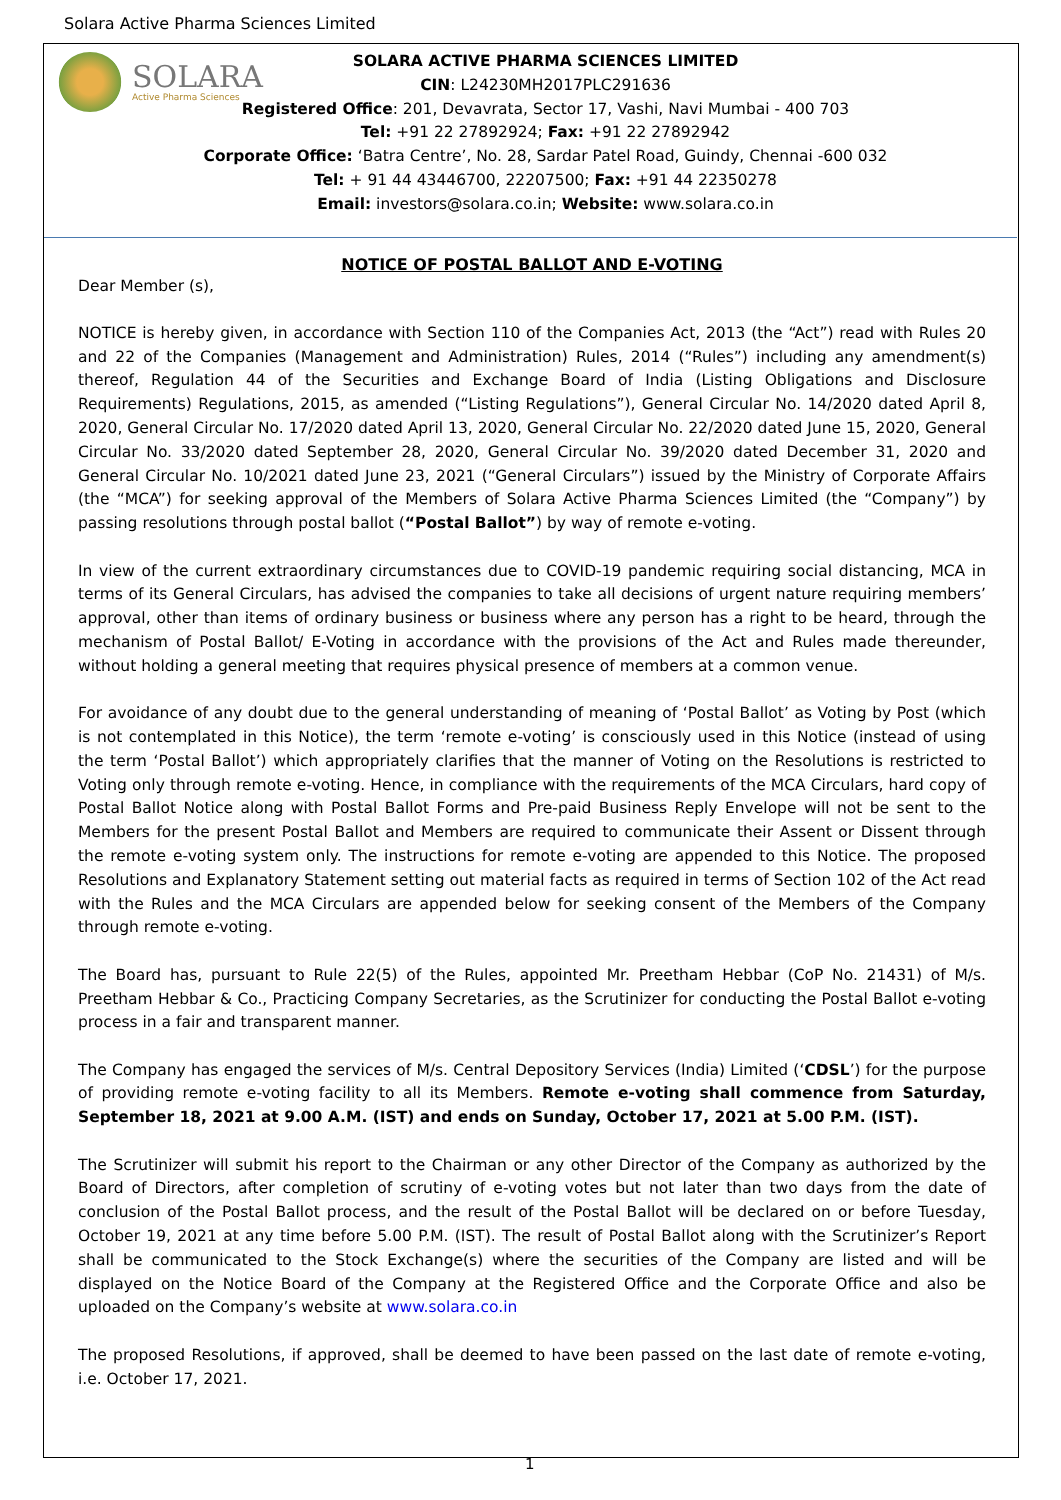Solara Active Pharma Sciences Limited
SOLARA
Active Pharma Sciences
SOLARA ACTIVE PHARMA SCIENCES LIMITED
CIN: L24230MH2017PLC291636
Registered Office: 201, Devavrata, Sector 17, Vashi, Navi Mumbai - 400 703
Tel: +91 22 27892924; Fax: +91 22 27892942
Corporate Office: ‘Batra Centre’, No. 28, Sardar Patel Road, Guindy, Chennai -600 032
Tel: + 91 44 43446700, 22207500; Fax: +91 44 22350278
Email: investors@solara.co.in; Website: www.solara.co.in
NOTICE OF POSTAL BALLOT AND E-VOTING
Dear Member (s),
NOTICE is hereby given, in accordance with Section 110 of the Companies Act, 2013 (the “Act”) read with Rules 20 and 22 of the Companies (Management and Administration) Rules, 2014 (“Rules”) including any amendment(s) thereof, Regulation 44 of the Securities and Exchange Board of India (Listing Obligations and Disclosure Requirements) Regulations, 2015, as amended (“Listing Regulations”), General Circular No. 14/2020 dated April 8, 2020, General Circular No. 17/2020 dated April 13, 2020, General Circular No. 22/2020 dated June 15, 2020, General Circular No. 33/2020 dated September 28, 2020, General Circular No. 39/2020 dated December 31, 2020 and General Circular No. 10/2021 dated June 23, 2021 (“General Circulars”) issued by the Ministry of Corporate Affairs (the “MCA”) for seeking approval of the Members of Solara Active Pharma Sciences Limited (the “Company”) by passing resolutions through postal ballot (“Postal Ballot”) by way of remote e-voting.
In view of the current extraordinary circumstances due to COVID-19 pandemic requiring social distancing, MCA in terms of its General Circulars, has advised the companies to take all decisions of urgent nature requiring members’ approval, other than items of ordinary business or business where any person has a right to be heard, through the mechanism of Postal Ballot/ E-Voting in accordance with the provisions of the Act and Rules made thereunder, without holding a general meeting that requires physical presence of members at a common venue.
For avoidance of any doubt due to the general understanding of meaning of ‘Postal Ballot’ as Voting by Post (which is not contemplated in this Notice), the term ‘remote e-voting’ is consciously used in this Notice (instead of using the term ‘Postal Ballot’) which appropriately clarifies that the manner of Voting on the Resolutions is restricted to Voting only through remote e-voting. Hence, in compliance with the requirements of the MCA Circulars, hard copy of Postal Ballot Notice along with Postal Ballot Forms and Pre-paid Business Reply Envelope will not be sent to the Members for the present Postal Ballot and Members are required to communicate their Assent or Dissent through the remote e-voting system only. The instructions for remote e-voting are appended to this Notice. The proposed Resolutions and Explanatory Statement setting out material facts as required in terms of Section 102 of the Act read with the Rules and the MCA Circulars are appended below for seeking consent of the Members of the Company through remote e-voting.
The Board has, pursuant to Rule 22(5) of the Rules, appointed Mr. Preetham Hebbar (CoP No. 21431) of M/s. Preetham Hebbar & Co., Practicing Company Secretaries, as the Scrutinizer for conducting the Postal Ballot e-voting process in a fair and transparent manner.
The Company has engaged the services of M/s. Central Depository Services (India) Limited (‘CDSL’) for the purpose of providing remote e-voting facility to all its Members. Remote e-voting shall commence from Saturday, September 18, 2021 at 9.00 A.M. (IST) and ends on Sunday, October 17, 2021 at 5.00 P.M. (IST).
The Scrutinizer will submit his report to the Chairman or any other Director of the Company as authorized by the Board of Directors, after completion of scrutiny of e-voting votes but not later than two days from the date of conclusion of the Postal Ballot process, and the result of the Postal Ballot will be declared on or before Tuesday, October 19, 2021 at any time before 5.00 P.M. (IST). The result of Postal Ballot along with the Scrutinizer’s Report shall be communicated to the Stock Exchange(s) where the securities of the Company are listed and will be displayed on the Notice Board of the Company at the Registered Office and the Corporate Office and also be uploaded on the Company’s website at www.solara.co.in
The proposed Resolutions, if approved, shall be deemed to have been passed on the last date of remote e-voting, i.e. October 17, 2021.
1